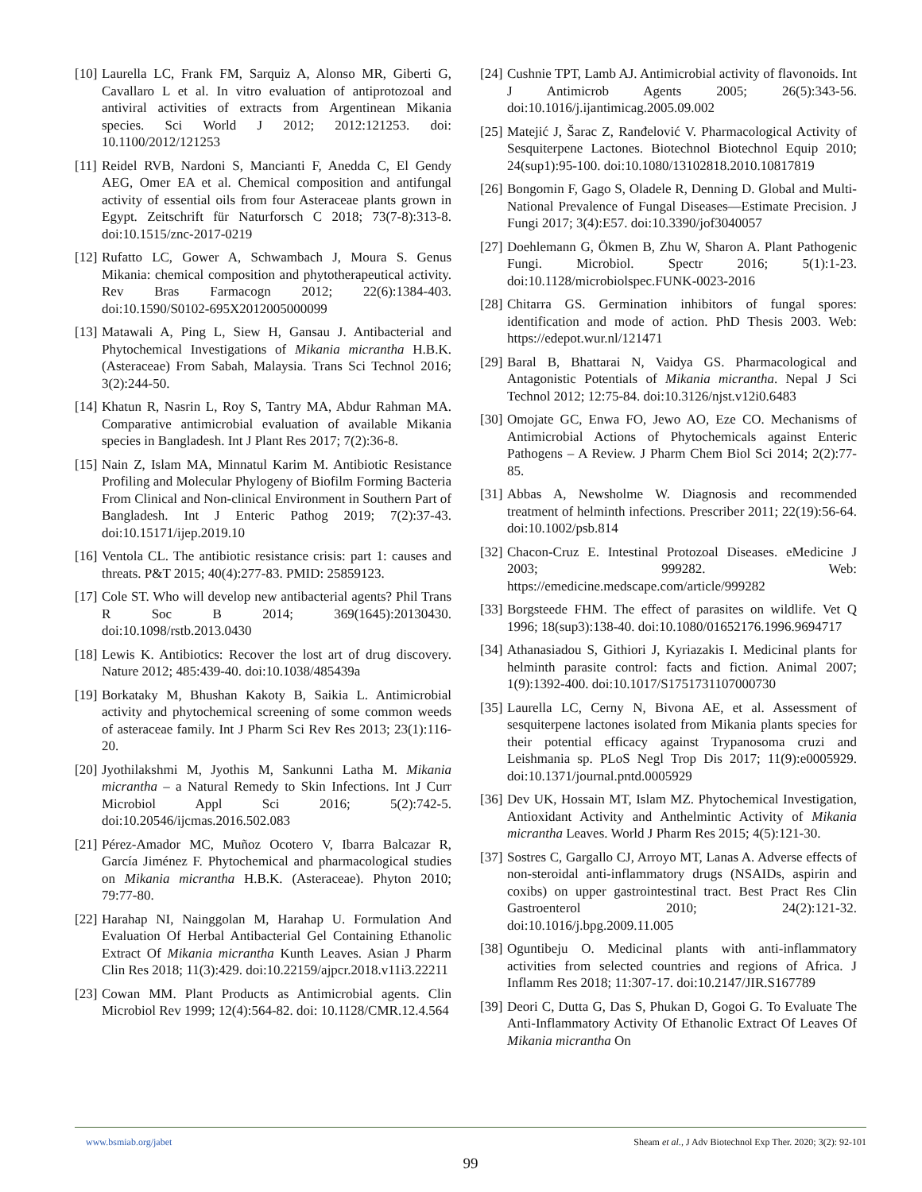[10] Laurella LC, Frank FM, Sarquiz A, Alonso MR, Giberti G, Cavallaro L et al. In vitro evaluation of antiprotozoal and antiviral activities of extracts from Argentinean Mikania species. Sci World J 2012; 2012:121253. doi: 10.1100/2012/121253
[11] Reidel RVB, Nardoni S, Mancianti F, Anedda C, El Gendy AEG, Omer EA et al. Chemical composition and antifungal activity of essential oils from four Asteraceae plants grown in Egypt. Zeitschrift für Naturforsch C 2018; 73(7-8):313-8. doi:10.1515/znc-2017-0219
[12] Rufatto LC, Gower A, Schwambach J, Moura S. Genus Mikania: chemical composition and phytotherapeutical activity. Rev Bras Farmacogn 2012; 22(6):1384-403. doi:10.1590/S0102-695X2012005000099
[13] Matawali A, Ping L, Siew H, Gansau J. Antibacterial and Phytochemical Investigations of Mikania micrantha H.B.K. (Asteraceae) From Sabah, Malaysia. Trans Sci Technol 2016; 3(2):244-50.
[14] Khatun R, Nasrin L, Roy S, Tantry MA, Abdur Rahman MA. Comparative antimicrobial evaluation of available Mikania species in Bangladesh. Int J Plant Res 2017; 7(2):36-8.
[15] Nain Z, Islam MA, Minnatul Karim M. Antibiotic Resistance Profiling and Molecular Phylogeny of Biofilm Forming Bacteria From Clinical and Non-clinical Environment in Southern Part of Bangladesh. Int J Enteric Pathog 2019; 7(2):37-43. doi:10.15171/ijep.2019.10
[16] Ventola CL. The antibiotic resistance crisis: part 1: causes and threats. P&T 2015; 40(4):277-83. PMID: 25859123.
[17] Cole ST. Who will develop new antibacterial agents? Phil Trans R Soc B 2014; 369(1645):20130430. doi:10.1098/rstb.2013.0430
[18] Lewis K. Antibiotics: Recover the lost art of drug discovery. Nature 2012; 485:439-40. doi:10.1038/485439a
[19] Borkataky M, Bhushan Kakoty B, Saikia L. Antimicrobial activity and phytochemical screening of some common weeds of asteraceae family. Int J Pharm Sci Rev Res 2013; 23(1):116-20.
[20] Jyothilakshmi M, Jyothis M, Sankunni Latha M. Mikania micrantha – a Natural Remedy to Skin Infections. Int J Curr Microbiol Appl Sci 2016; 5(2):742-5. doi:10.20546/ijcmas.2016.502.083
[21] Pérez-Amador MC, Muñoz Ocotero V, Ibarra Balcazar R, García Jiménez F. Phytochemical and pharmacological studies on Mikania micrantha H.B.K. (Asteraceae). Phyton 2010; 79:77-80.
[22] Harahap NI, Nainggolan M, Harahap U. Formulation And Evaluation Of Herbal Antibacterial Gel Containing Ethanolic Extract Of Mikania micrantha Kunth Leaves. Asian J Pharm Clin Res 2018; 11(3):429. doi:10.22159/ajpcr.2018.v11i3.22211
[23] Cowan MM. Plant Products as Antimicrobial agents. Clin Microbiol Rev 1999; 12(4):564-82. doi: 10.1128/CMR.12.4.564
[24] Cushnie TPT, Lamb AJ. Antimicrobial activity of flavonoids. Int J Antimicrob Agents 2005; 26(5):343-56. doi:10.1016/j.ijantimicag.2005.09.002
[25] Matejić J, Šarac Z, Ranđelović V. Pharmacological Activity of Sesquiterpene Lactones. Biotechnol Biotechnol Equip 2010; 24(sup1):95-100. doi:10.1080/13102818.2010.10817819
[26] Bongomin F, Gago S, Oladele R, Denning D. Global and Multi-National Prevalence of Fungal Diseases—Estimate Precision. J Fungi 2017; 3(4):E57. doi:10.3390/jof3040057
[27] Doehlemann G, Ökmen B, Zhu W, Sharon A. Plant Pathogenic Fungi. Microbiol. Spectr 2016; 5(1):1-23. doi:10.1128/microbiolspec.FUNK-0023-2016
[28] Chitarra GS. Germination inhibitors of fungal spores: identification and mode of action. PhD Thesis 2003. Web: https://edepot.wur.nl/121471
[29] Baral B, Bhattarai N, Vaidya GS. Pharmacological and Antagonistic Potentials of Mikania micrantha. Nepal J Sci Technol 2012; 12:75-84. doi:10.3126/njst.v12i0.6483
[30] Omojate GC, Enwa FO, Jewo AO, Eze CO. Mechanisms of Antimicrobial Actions of Phytochemicals against Enteric Pathogens – A Review. J Pharm Chem Biol Sci 2014; 2(2):77-85.
[31] Abbas A, Newsholme W. Diagnosis and recommended treatment of helminth infections. Prescriber 2011; 22(19):56-64. doi:10.1002/psb.814
[32] Chacon-Cruz E. Intestinal Protozoal Diseases. eMedicine J 2003; 999282. Web: https://emedicine.medscape.com/article/999282
[33] Borgsteede FHM. The effect of parasites on wildlife. Vet Q 1996; 18(sup3):138-40. doi:10.1080/01652176.1996.9694717
[34] Athanasiadou S, Githiori J, Kyriazakis I. Medicinal plants for helminth parasite control: facts and fiction. Animal 2007; 1(9):1392-400. doi:10.1017/S1751731107000730
[35] Laurella LC, Cerny N, Bivona AE, et al. Assessment of sesquiterpene lactones isolated from Mikania plants species for their potential efficacy against Trypanosoma cruzi and Leishmania sp. PLoS Negl Trop Dis 2017; 11(9):e0005929. doi:10.1371/journal.pntd.0005929
[36] Dev UK, Hossain MT, Islam MZ. Phytochemical Investigation, Antioxidant Activity and Anthelmintic Activity of Mikania micrantha Leaves. World J Pharm Res 2015; 4(5):121-30.
[37] Sostres C, Gargallo CJ, Arroyo MT, Lanas A. Adverse effects of non-steroidal anti-inflammatory drugs (NSAIDs, aspirin and coxibs) on upper gastrointestinal tract. Best Pract Res Clin Gastroenterol 2010; 24(2):121-32. doi:10.1016/j.bpg.2009.11.005
[38] Oguntibeju O. Medicinal plants with anti-inflammatory activities from selected countries and regions of Africa. J Inflamm Res 2018; 11:307-17. doi:10.2147/JIR.S167789
[39] Deori C, Dutta G, Das S, Phukan D, Gogoi G. To Evaluate The Anti-Inflammatory Activity Of Ethanolic Extract Of Leaves Of Mikania micrantha On
www.bsmiab.org/jabet Sheam et al., J Adv Biotechnol Exp Ther. 2020; 3(2): 92-101
99